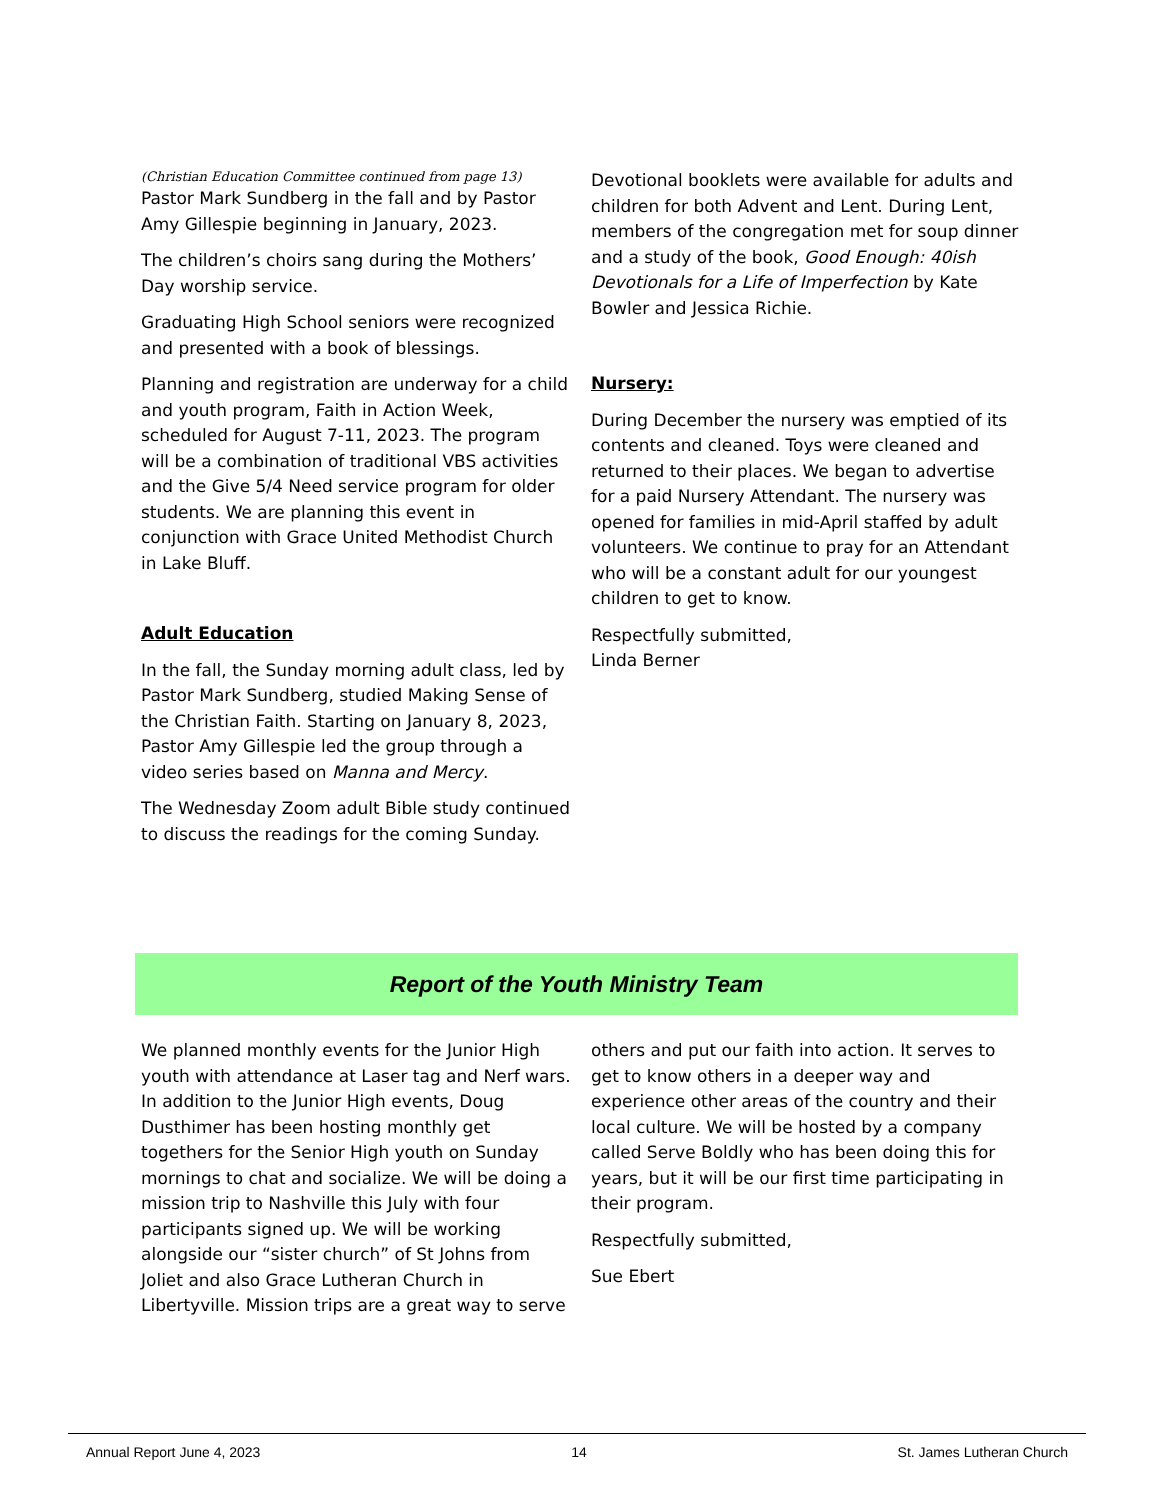(Christian Education Committee continued from page 13)
Pastor Mark Sundberg in the fall and by Pastor Amy Gillespie beginning in January, 2023.
The children’s choirs sang during the Mothers’ Day worship service.
Graduating High School seniors were recognized and presented with a book of blessings.
Planning and registration are underway for a child and youth program, Faith in Action Week, scheduled for August 7-11, 2023. The program will be a combination of traditional VBS activities and the Give 5/4 Need service program for older students. We are planning this event in conjunction with Grace United Methodist Church in Lake Bluff.
Adult Education
In the fall, the Sunday morning adult class, led by Pastor Mark Sundberg, studied Making Sense of the Christian Faith. Starting on January 8, 2023, Pastor Amy Gillespie led the group through a video series based on Manna and Mercy.
The Wednesday Zoom adult Bible study continued to discuss the readings for the coming Sunday.
Devotional booklets were available for adults and children for both Advent and Lent. During Lent, members of the congregation met for soup dinner and a study of the book, Good Enough: 40ish Devotionals for a Life of Imperfection by Kate Bowler and Jessica Richie.
Nursery:
During December the nursery was emptied of its contents and cleaned. Toys were cleaned and returned to their places. We began to advertise for a paid Nursery Attendant. The nursery was opened for families in mid-April staffed by adult volunteers. We continue to pray for an Attendant who will be a constant adult for our youngest children to get to know.
Respectfully submitted,
Linda Berner
Report of the Youth Ministry Team
We planned monthly events for the Junior High youth with attendance at Laser tag and Nerf wars. In addition to the Junior High events, Doug Dusthimer has been hosting monthly get togethers for the Senior High youth on Sunday mornings to chat and socialize. We will be doing a mission trip to Nashville this July with four participants signed up. We will be working alongside our “sister church” of St Johns from Joliet and also Grace Lutheran Church in Libertyville. Mission trips are a great way to serve
others and put our faith into action. It serves to get to know others in a deeper way and experience other areas of the country and their local culture. We will be hosted by a company called Serve Boldly who has been doing this for years, but it will be our first time participating in their program.
Respectfully submitted,
Sue Ebert
Annual Report June 4, 2023 14 St. James Lutheran Church